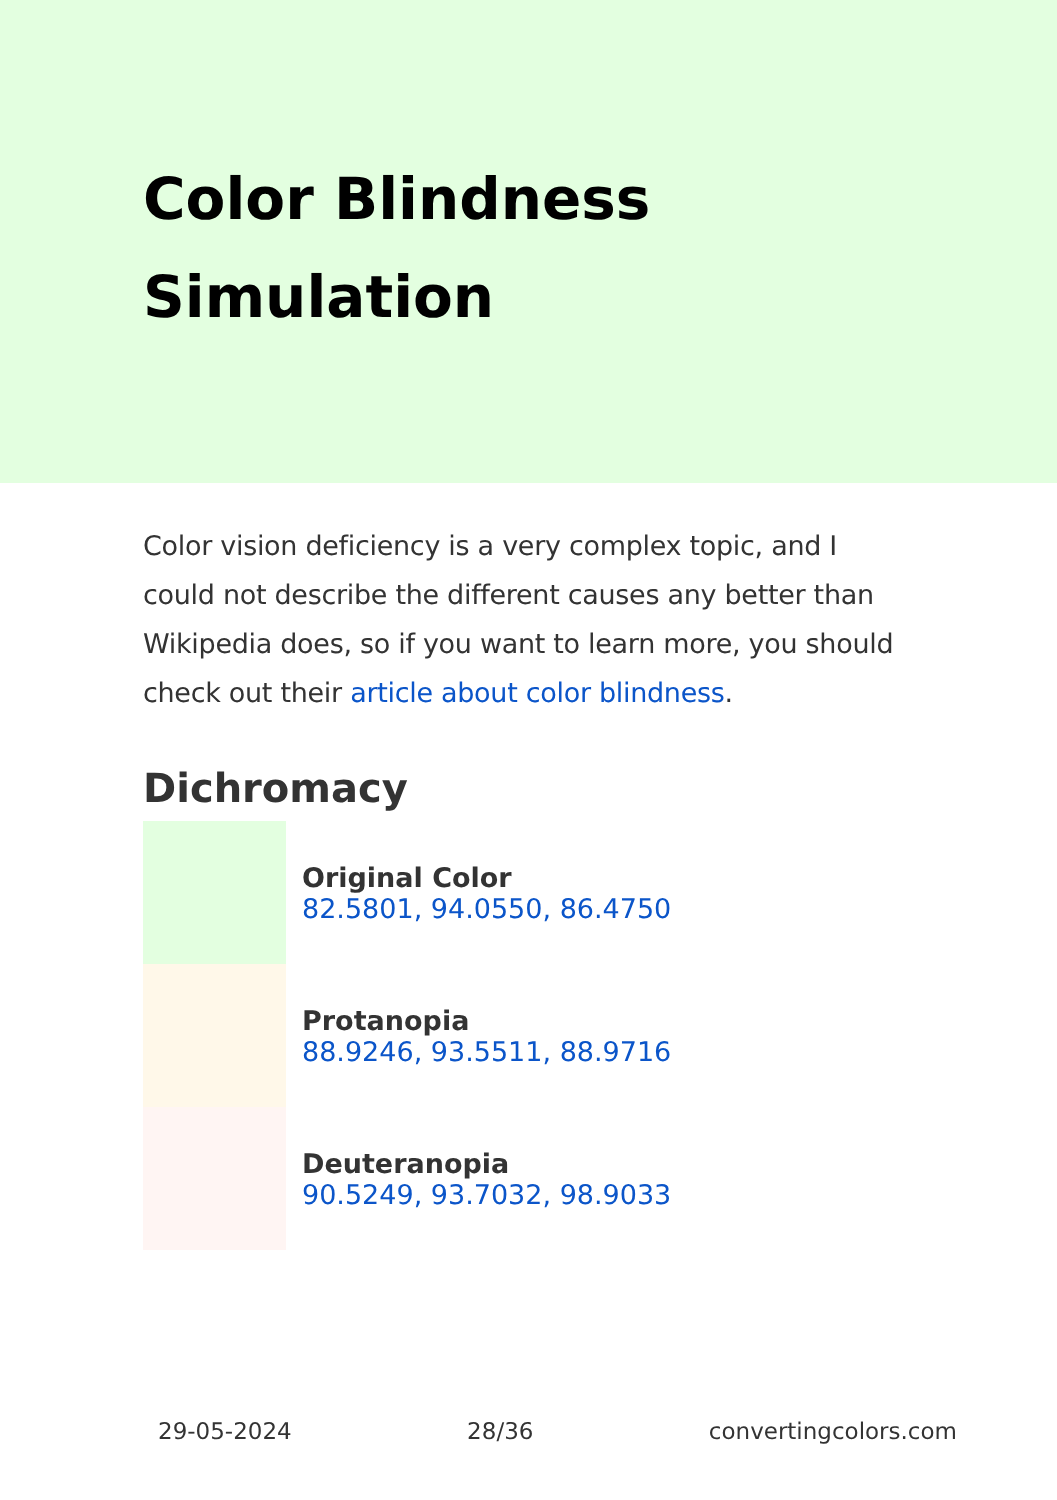Color Blindness Simulation
Color vision deficiency is a very complex topic, and I could not describe the different causes any better than Wikipedia does, so if you want to learn more, you should check out their article about color blindness.
Dichromacy
Original Color
82.5801, 94.0550, 86.4750
Protanopia
88.9246, 93.5511, 88.9716
Deuteranopia
90.5249, 93.7032, 98.9033
29-05-2024 28/36 convertingcolors.com